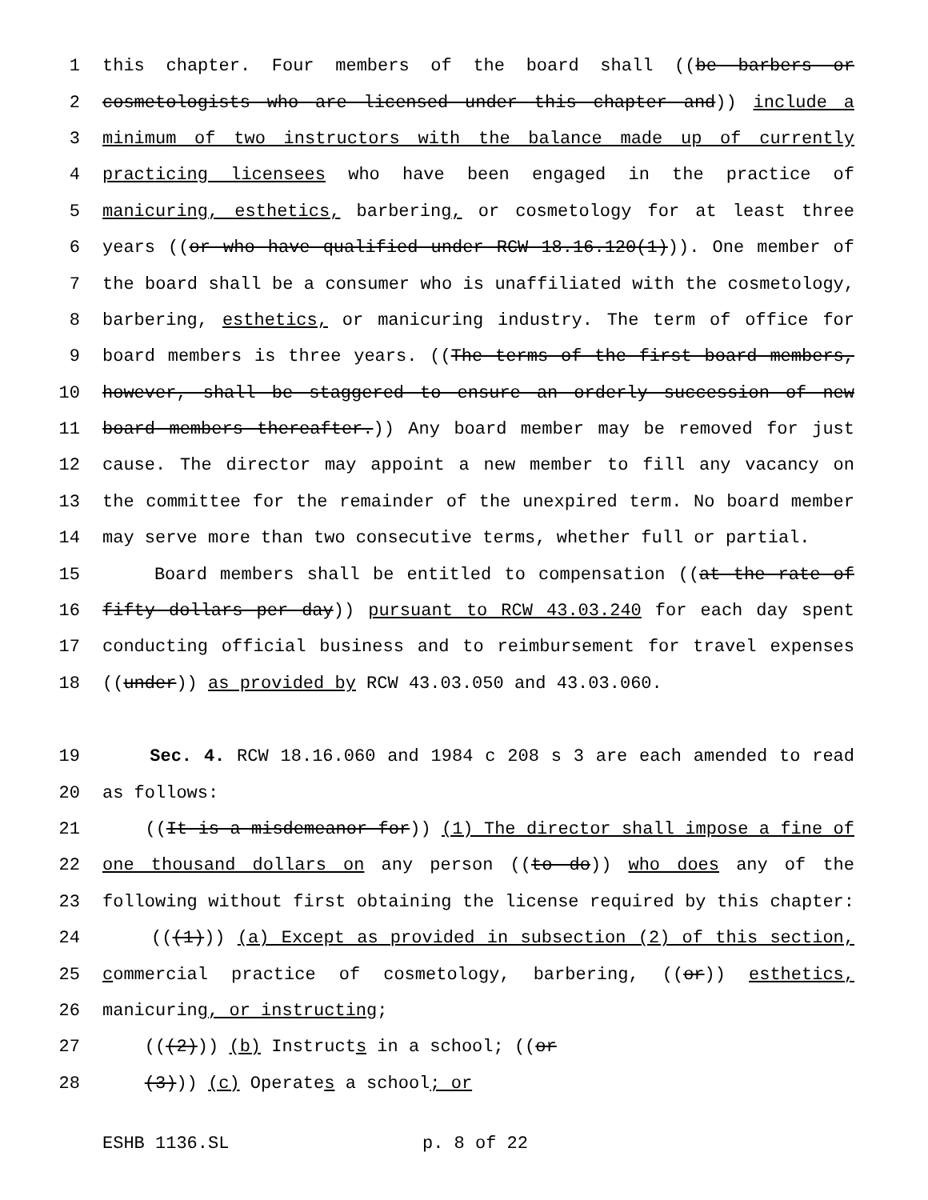1 this chapter. Four members of the board shall ((be barbers or
2 cosmetologists who are licensed under this chapter and)) include a
3 minimum of two instructors with the balance made up of currently
4 practicing licensees who have been engaged in the practice of
5 manicuring, esthetics, barbering, or cosmetology for at least three
6 years ((or who have qualified under RCW 18.16.120(1))). One member of
7 the board shall be a consumer who is unaffiliated with the cosmetology,
8 barbering, esthetics, or manicuring industry. The term of office for
9 board members is three years. ((The terms of the first board members,
10 however, shall be staggered to ensure an orderly succession of new
11 board members thereafter.)) Any board member may be removed for just
12 cause. The director may appoint a new member to fill any vacancy on
13 the committee for the remainder of the unexpired term. No board member
14 may serve more than two consecutive terms, whether full or partial.
15 Board members shall be entitled to compensation ((at the rate of
16 fifty dollars per day)) pursuant to RCW 43.03.240 for each day spent
17 conducting official business and to reimbursement for travel expenses
18 ((under)) as provided by RCW 43.03.050 and 43.03.060.
19 Sec. 4. RCW 18.16.060 and 1984 c 208 s 3 are each amended to read
20 as follows:
21 ((It is a misdemeanor for)) (1) The director shall impose a fine of
22 one thousand dollars on any person ((to do)) who does any of the
23 following without first obtaining the license required by this chapter:
24 (((1))) (a) Except as provided in subsection (2) of this section,
25 commercial practice of cosmetology, barbering, ((or)) esthetics,
26 manicuring, or instructing;
27 (((2))) (b) Instructs in a school; ((or
28 (3))) (c) Operates a school; or
ESHB 1136.SL p. 8 of 22